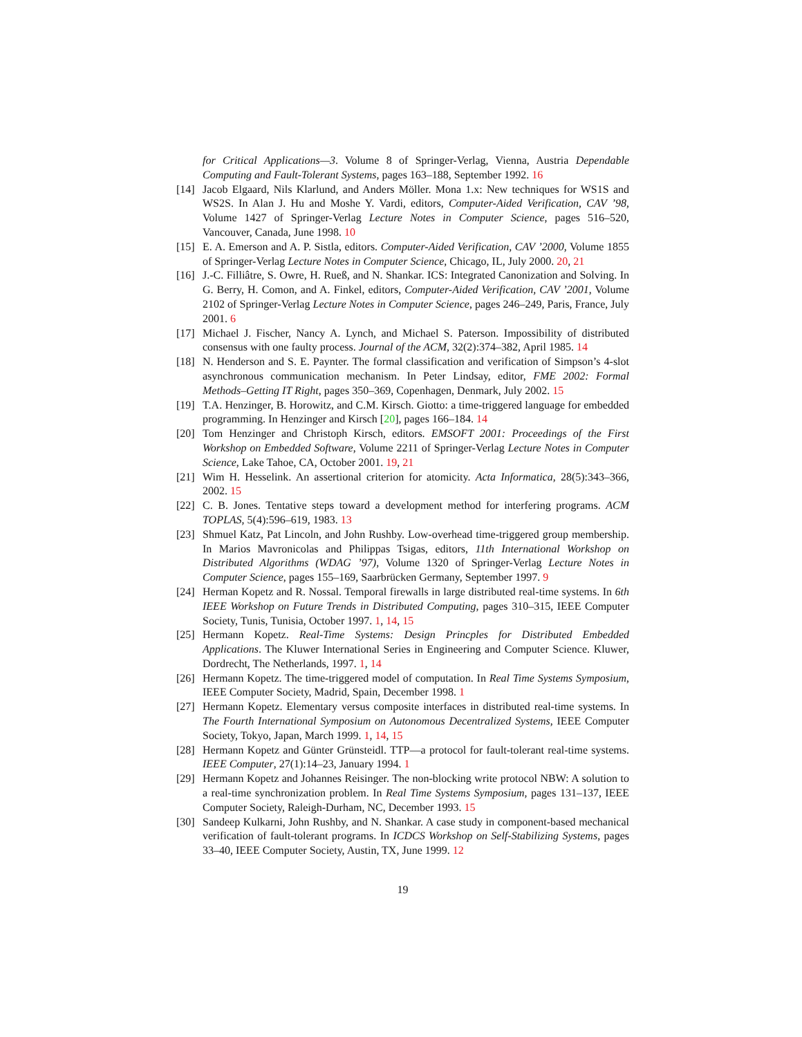for Critical Applications—3. Volume 8 of Springer-Verlag, Vienna, Austria Dependable Computing and Fault-Tolerant Systems, pages 163–188, September 1992. 16
[14]
Jacob Elgaard, Nils Klarlund, and Anders Möller. Mona 1.x: New techniques for WS1S and WS2S. In Alan J. Hu and Moshe Y. Vardi, editors, Computer-Aided Verification, CAV ’98, Volume 1427 of Springer-Verlag Lecture Notes in Computer Science, pages 516–520, Vancouver, Canada, June 1998. 10
[15]
E. A. Emerson and A. P. Sistla, editors. Computer-Aided Verification, CAV ’2000, Volume 1855 of Springer-Verlag Lecture Notes in Computer Science, Chicago, IL, July 2000. 20, 21
[16]
J.-C. Filliâtre, S. Owre, H. Rueß, and N. Shankar. ICS: Integrated Canonization and Solving. In G. Berry, H. Comon, and A. Finkel, editors, Computer-Aided Verification, CAV ’2001, Volume 2102 of Springer-Verlag Lecture Notes in Computer Science, pages 246–249, Paris, France, July 2001. 6
[17]
Michael J. Fischer, Nancy A. Lynch, and Michael S. Paterson. Impossibility of distributed consensus with one faulty process. Journal of the ACM, 32(2):374–382, April 1985. 14
[18]
N. Henderson and S. E. Paynter. The formal classification and verification of Simpson’s 4-slot asynchronous communication mechanism. In Peter Lindsay, editor, FME 2002: Formal Methods–Getting IT Right, pages 350–369, Copenhagen, Denmark, July 2002. 15
[19]
T.A. Henzinger, B. Horowitz, and C.M. Kirsch. Giotto: a time-triggered language for embedded programming. In Henzinger and Kirsch [20], pages 166–184. 14
[20]
Tom Henzinger and Christoph Kirsch, editors. EMSOFT 2001: Proceedings of the First Workshop on Embedded Software, Volume 2211 of Springer-Verlag Lecture Notes in Computer Science, Lake Tahoe, CA, October 2001. 19, 21
[21]
Wim H. Hesselink. An assertional criterion for atomicity. Acta Informatica, 28(5):343–366, 2002. 15
[22]
C. B. Jones. Tentative steps toward a development method for interfering programs. ACM TOPLAS, 5(4):596–619, 1983. 13
[23]
Shmuel Katz, Pat Lincoln, and John Rushby. Low-overhead time-triggered group membership. In Marios Mavronicolas and Philippas Tsigas, editors, 11th International Workshop on Distributed Algorithms (WDAG ’97), Volume 1320 of Springer-Verlag Lecture Notes in Computer Science, pages 155–169, Saarbrücken Germany, September 1997. 9
[24]
Herman Kopetz and R. Nossal. Temporal firewalls in large distributed real-time systems. In 6th IEEE Workshop on Future Trends in Distributed Computing, pages 310–315, IEEE Computer Society, Tunis, Tunisia, October 1997. 1, 14, 15
[25]
Hermann Kopetz. Real-Time Systems: Design Princples for Distributed Embedded Applications. The Kluwer International Series in Engineering and Computer Science. Kluwer, Dordrecht, The Netherlands, 1997. 1, 14
[26]
Hermann Kopetz. The time-triggered model of computation. In Real Time Systems Symposium, IEEE Computer Society, Madrid, Spain, December 1998. 1
[27]
Hermann Kopetz. Elementary versus composite interfaces in distributed real-time systems. In The Fourth International Symposium on Autonomous Decentralized Systems, IEEE Computer Society, Tokyo, Japan, March 1999. 1, 14, 15
[28]
Hermann Kopetz and Günter Grünsteidl. TTP—a protocol for fault-tolerant real-time systems. IEEE Computer, 27(1):14–23, January 1994. 1
[29]
Hermann Kopetz and Johannes Reisinger. The non-blocking write protocol NBW: A solution to a real-time synchronization problem. In Real Time Systems Symposium, pages 131–137, IEEE Computer Society, Raleigh-Durham, NC, December 1993. 15
[30]
Sandeep Kulkarni, John Rushby, and N. Shankar. A case study in component-based mechanical verification of fault-tolerant programs. In ICDCS Workshop on Self-Stabilizing Systems, pages 33–40, IEEE Computer Society, Austin, TX, June 1999. 12
19